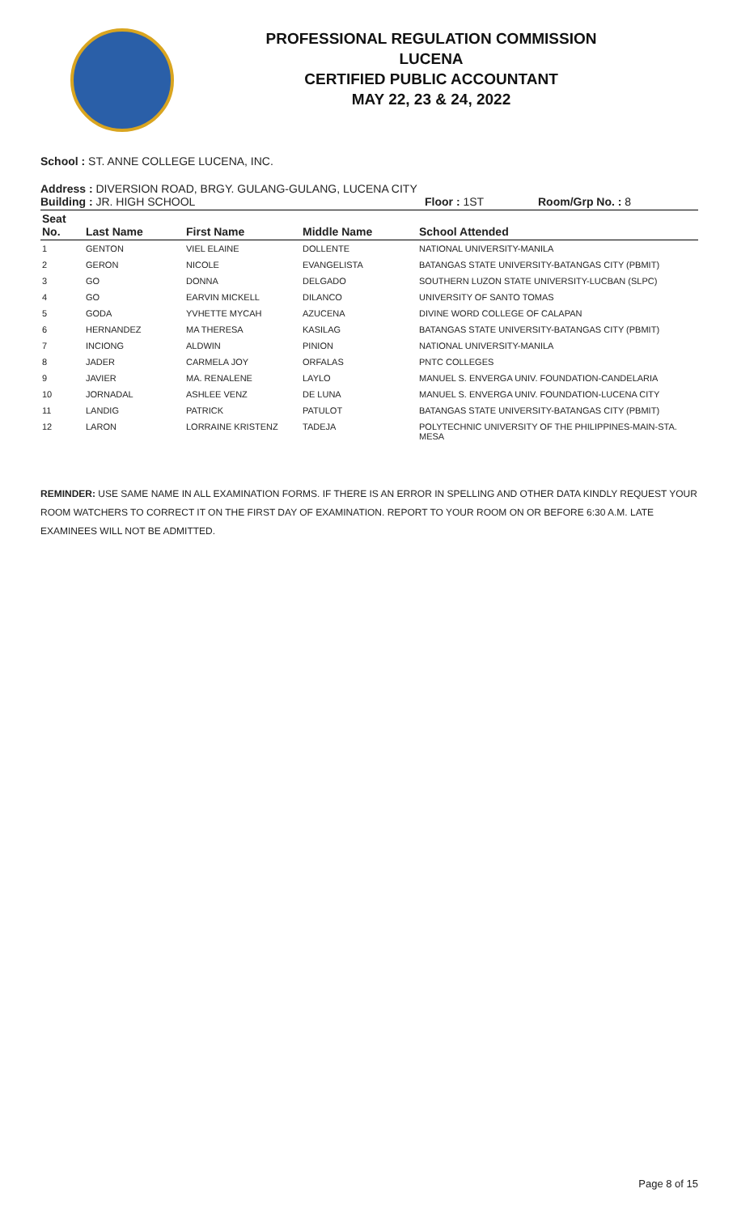PROFESSIONAL REGULATION COMMISSION
LUCENA
CERTIFIED PUBLIC ACCOUNTANT
MAY 22, 23 & 24, 2022
School : ST. ANNE COLLEGE LUCENA, INC.
Address : DIVERSION ROAD, BRGY. GULANG-GULANG, LUCENA CITY
Building : JR. HIGH SCHOOL Floor : 1ST Room/Grp No. : 8
| Seat No. | Last Name | First Name | Middle Name | School Attended |
| --- | --- | --- | --- | --- |
| 1 | GENTON | VIEL ELAINE | DOLLENTE | NATIONAL UNIVERSITY-MANILA |
| 2 | GERON | NICOLE | EVANGELISTA | BATANGAS STATE UNIVERSITY-BATANGAS CITY (PBMIT) |
| 3 | GO | DONNA | DELGADO | SOUTHERN LUZON STATE UNIVERSITY-LUCBAN (SLPC) |
| 4 | GO | EARVIN MICKELL | DILANCO | UNIVERSITY OF SANTO TOMAS |
| 5 | GODA | YVHETTE MYCAH | AZUCENA | DIVINE WORD COLLEGE OF CALAPAN |
| 6 | HERNANDEZ | MA THERESA | KASILAG | BATANGAS STATE UNIVERSITY-BATANGAS CITY (PBMIT) |
| 7 | INCIONG | ALDWIN | PINION | NATIONAL UNIVERSITY-MANILA |
| 8 | JADER | CARMELA JOY | ORFALAS | PNTC COLLEGES |
| 9 | JAVIER | MA. RENALENE | LAYLO | MANUEL S. ENVERGA UNIV. FOUNDATION-CANDELARIA |
| 10 | JORNADAL | ASHLEE VENZ | DE LUNA | MANUEL S. ENVERGA UNIV. FOUNDATION-LUCENA CITY |
| 11 | LANDIG | PATRICK | PATULOT | BATANGAS STATE UNIVERSITY-BATANGAS CITY (PBMIT) |
| 12 | LARON | LORRAINE KRISTENZ | TADEJA | POLYTECHNIC UNIVERSITY OF THE PHILIPPINES-MAIN-STA. MESA |
REMINDER: USE SAME NAME IN ALL EXAMINATION FORMS. IF THERE IS AN ERROR IN SPELLING AND OTHER DATA KINDLY REQUEST YOUR ROOM WATCHERS TO CORRECT IT ON THE FIRST DAY OF EXAMINATION. REPORT TO YOUR ROOM ON OR BEFORE 6:30 A.M. LATE EXAMINEES WILL NOT BE ADMITTED.
Page 8 of 15